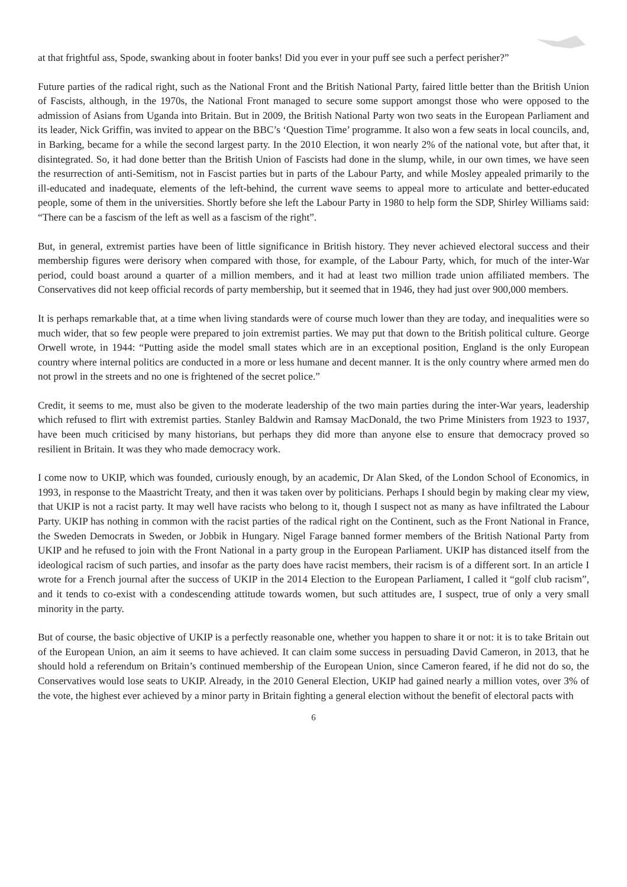at that frightful ass, Spode, swanking about in footer banks! Did you ever in your puff see such a perfect perisher?”
Future parties of the radical right, such as the National Front and the British National Party, faired little better than the British Union of Fascists, although, in the 1970s, the National Front managed to secure some support amongst those who were opposed to the admission of Asians from Uganda into Britain. But in 2009, the British National Party won two seats in the European Parliament and its leader, Nick Griffin, was invited to appear on the BBC’s ‘Question Time’ programme. It also won a few seats in local councils, and, in Barking, became for a while the second largest party. In the 2010 Election, it won nearly 2% of the national vote, but after that, it disintegrated. So, it had done better than the British Union of Fascists had done in the slump, while, in our own times, we have seen the resurrection of anti-Semitism, not in Fascist parties but in parts of the Labour Party, and while Mosley appealed primarily to the ill-educated and inadequate, elements of the left-behind, the current wave seems to appeal more to articulate and better-educated people, some of them in the universities. Shortly before she left the Labour Party in 1980 to help form the SDP, Shirley Williams said: “There can be a fascism of the left as well as a fascism of the right”.
But, in general, extremist parties have been of little significance in British history. They never achieved electoral success and their membership figures were derisory when compared with those, for example, of the Labour Party, which, for much of the inter-War period, could boast around a quarter of a million members, and it had at least two million trade union affiliated members. The Conservatives did not keep official records of party membership, but it seemed that in 1946, they had just over 900,000 members.
It is perhaps remarkable that, at a time when living standards were of course much lower than they are today, and inequalities were so much wider, that so few people were prepared to join extremist parties. We may put that down to the British political culture. George Orwell wrote, in 1944: “Putting aside the model small states which are in an exceptional position, England is the only European country where internal politics are conducted in a more or less humane and decent manner. It is the only country where armed men do not prowl in the streets and no one is frightened of the secret police.”
Credit, it seems to me, must also be given to the moderate leadership of the two main parties during the inter-War years, leadership which refused to flirt with extremist parties. Stanley Baldwin and Ramsay MacDonald, the two Prime Ministers from 1923 to 1937, have been much criticised by many historians, but perhaps they did more than anyone else to ensure that democracy proved so resilient in Britain. It was they who made democracy work.
I come now to UKIP, which was founded, curiously enough, by an academic, Dr Alan Sked, of the London School of Economics, in 1993, in response to the Maastricht Treaty, and then it was taken over by politicians. Perhaps I should begin by making clear my view, that UKIP is not a racist party. It may well have racists who belong to it, though I suspect not as many as have infiltrated the Labour Party. UKIP has nothing in common with the racist parties of the radical right on the Continent, such as the Front National in France, the Sweden Democrats in Sweden, or Jobbik in Hungary. Nigel Farage banned former members of the British National Party from UKIP and he refused to join with the Front National in a party group in the European Parliament. UKIP has distanced itself from the ideological racism of such parties, and insofar as the party does have racist members, their racism is of a different sort. In an article I wrote for a French journal after the success of UKIP in the 2014 Election to the European Parliament, I called it “golf club racism”, and it tends to co-exist with a condescending attitude towards women, but such attitudes are, I suspect, true of only a very small minority in the party.
But of course, the basic objective of UKIP is a perfectly reasonable one, whether you happen to share it or not: it is to take Britain out of the European Union, an aim it seems to have achieved. It can claim some success in persuading David Cameron, in 2013, that he should hold a referendum on Britain’s continued membership of the European Union, since Cameron feared, if he did not do so, the Conservatives would lose seats to UKIP. Already, in the 2010 General Election, UKIP had gained nearly a million votes, over 3% of the vote, the highest ever achieved by a minor party in Britain fighting a general election without the benefit of electoral pacts with
6